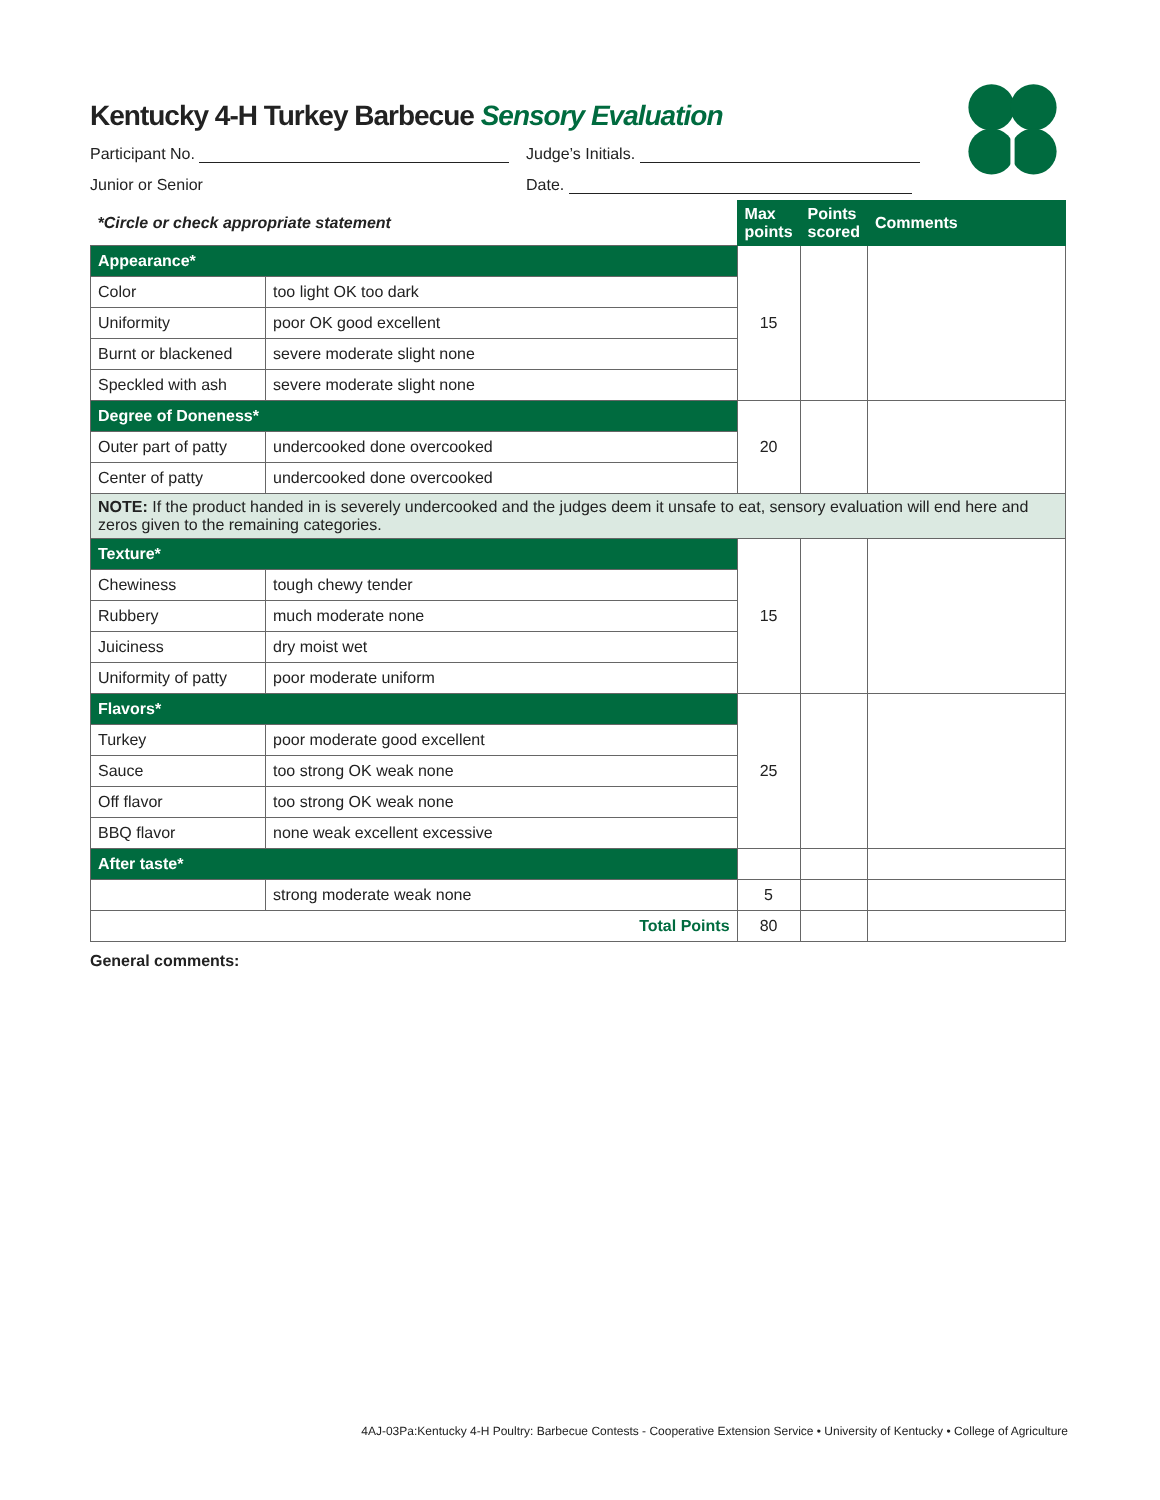Kentucky 4-H Turkey Barbecue Sensory Evaluation
Participant No. Judge’s Initials.
Junior or Senior Date.
| *Circle or check appropriate statement | | Max points | Points scored | Comments |
| Appearance* | | 15 | | |
| Color | too light OK too dark | | | |
| Uniformity | poor OK good excellent | | | |
| Burnt or blackened | severe moderate slight none | | | |
| Speckled with ash | severe moderate slight none | | | |
| Degree of Doneness* | | 20 | | |
| Outer part of patty | undercooked done overcooked | | | |
| Center of patty | undercooked done overcooked | | | |
| NOTE: If the product handed in is severely undercooked and the judges deem it unsafe to eat, sensory evaluation will end here and zeros given to the remaining categories. | | | | |
| Texture* | | 15 | | |
| Chewiness | tough chewy tender | | | |
| Rubbery | much moderate none | | | |
| Juiciness | dry moist wet | | | |
| Uniformity of patty | poor moderate uniform | | | |
| Flavors* | | 25 | | |
| Turkey | poor moderate good excellent | | | |
| Sauce | too strong OK weak none | | | |
| Off flavor | too strong OK weak none | | | |
| BBQ flavor | none weak excellent excessive | | | |
| After taste* | | | | |
| | strong moderate weak none | 5 | | |
| Total Points | | 80 | | |
General comments:
4AJ-03Pa:Kentucky 4-H Poultry: Barbecue Contests - Cooperative Extension Service • University of Kentucky • College of Agriculture